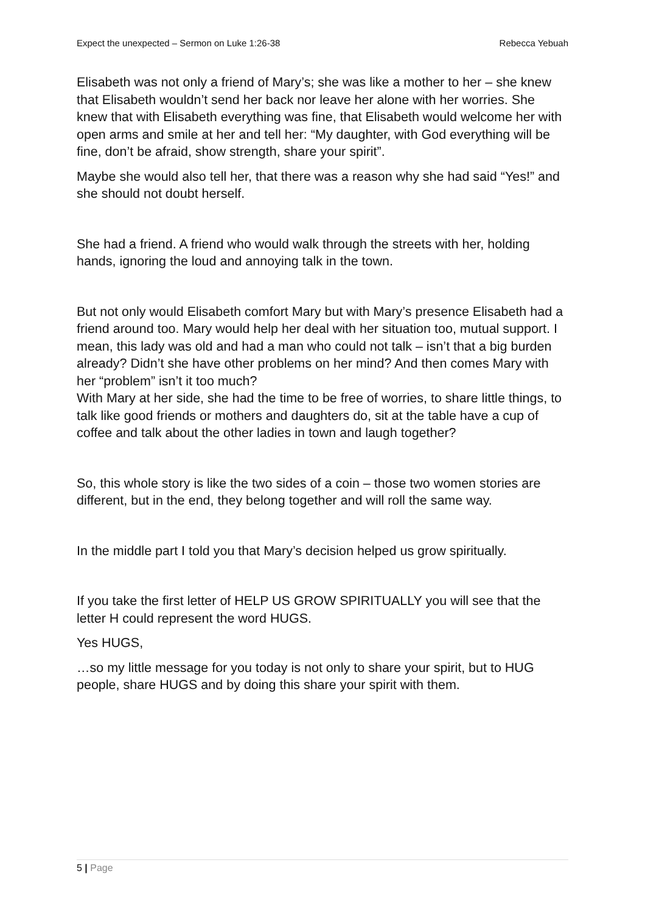Expect the unexpected – Sermon on Luke 1:26-38
Rebecca Yebuah
Elisabeth was not only a friend of Mary’s; she was like a mother to her – she knew that Elisabeth wouldn’t send her back nor leave her alone with her worries. She knew that with Elisabeth everything was fine, that Elisabeth would welcome her with open arms and smile at her and tell her: “My daughter, with God everything will be fine, don’t be afraid, show strength, share your spirit”.
Maybe she would also tell her, that there was a reason why she had said “Yes!” and she should not doubt herself.
She had a friend. A friend who would walk through the streets with her, holding hands, ignoring the loud and annoying talk in the town.
But not only would Elisabeth comfort Mary but with Mary’s presence Elisabeth had a friend around too. Mary would help her deal with her situation too, mutual support. I mean, this lady was old and had a man who could not talk – isn’t that a big burden already? Didn’t she have other problems on her mind? And then comes Mary with her “problem” isn’t it too much?
With Mary at her side, she had the time to be free of worries, to share little things, to talk like good friends or mothers and daughters do, sit at the table have a cup of coffee and talk about the other ladies in town and laugh together?
So, this whole story is like the two sides of a coin – those two women stories are different, but in the end, they belong together and will roll the same way.
In the middle part I told you that Mary’s decision helped us grow spiritually.
If you take the first letter of HELP US GROW SPIRITUALLY you will see that the letter H could represent the word HUGS.
Yes HUGS,
…so my little message for you today is not only to share your spirit, but to HUG people, share HUGS and by doing this share your spirit with them.
5 | Page